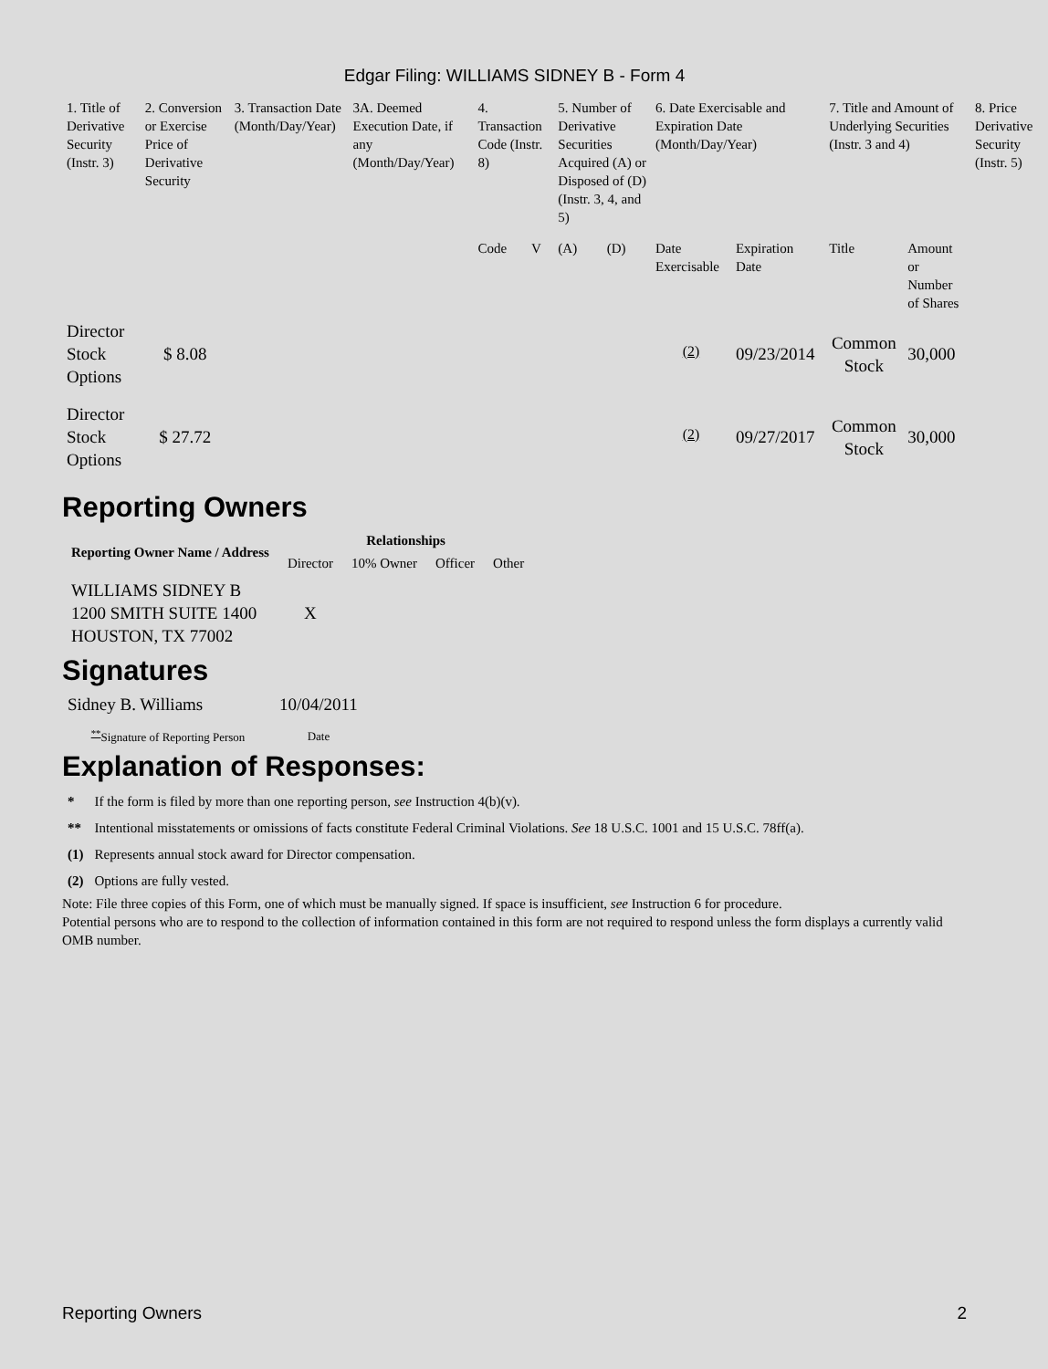Edgar Filing: WILLIAMS SIDNEY B - Form 4
| 1. Title of Derivative Security (Instr. 3) | 2. Conversion or Exercise Price of Derivative Security | 3. Transaction Date (Month/Day/Year) | 3A. Deemed Execution Date, if any (Month/Day/Year) | 4. Transaction Code (Instr. 8) | | 5. Number of Derivative Securities Acquired (A) or Disposed of (D) (Instr. 3, 4, and 5) | | 6. Date Exercisable and Expiration Date (Month/Day/Year) | | 7. Title and Amount of Underlying Securities (Instr. 3 and 4) | | 8. Price Derivative Security (Instr. 5) |
| | | | | Code | V | (A) | (D) | Date Exercisable | Expiration Date | Title | Amount or Number of Shares | |
| Director Stock Options | $ 8.08 | | | | | | | <sup>(2)</sup> | 09/23/2014 | Common Stock | 30,000 | |
| Director Stock Options | $ 27.72 | | | | | | | <sup>(2)</sup> | 09/27/2017 | Common Stock | 30,000 | |
Reporting Owners
| Reporting Owner Name / Address | Relationships | | | |
| --- | --- | --- | --- | --- |
| | Director | 10% Owner | Officer | Other |
| WILLIAMS SIDNEY B 1200 SMITH SUITE 1400 HOUSTON, TX 77002 | X | | | |
Signatures
| Sidney B. Williams | 10/04/2011 |
| <sup>**</sup> Signature of Reporting Person | Date |
Explanation of Responses:
| * | If the form is filed by more than one reporting person, see Instruction 4(b)(v). |
| ** | Intentional misstatements or omissions of facts constitute Federal Criminal Violations. See 18 U.S.C. 1001 and 15 U.S.C. 78ff(a). |
| (1) | Represents annual stock award for Director compensation. |
| (2) | Options are fully vested. |
Note: File three copies of this Form, one of which must be manually signed. If space is insufficient, see Instruction 6 for procedure.
Potential persons who are to respond to the collection of information contained in this form are not required to respond unless the form displays a currently valid OMB number.
Reporting Owners 2